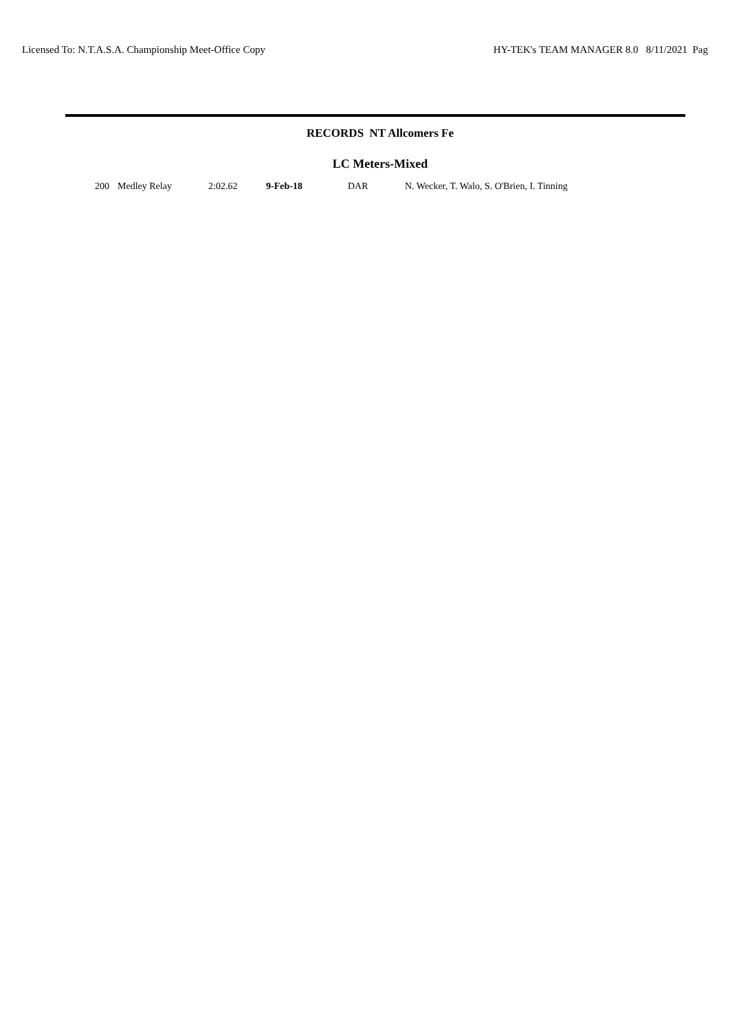Licensed To: N.T.A.S.A. Championship Meet-Office Copy HY-TEK's TEAM MANAGER 8.0 8/11/2021 Pag
RECORDS NT Allcomers Fe
LC Meters-Mixed
| 200 | Medley Relay | 2:02.62 | 9-Feb-18 | DAR | N. Wecker, T. Walo, S. O'Brien, I. Tinning |